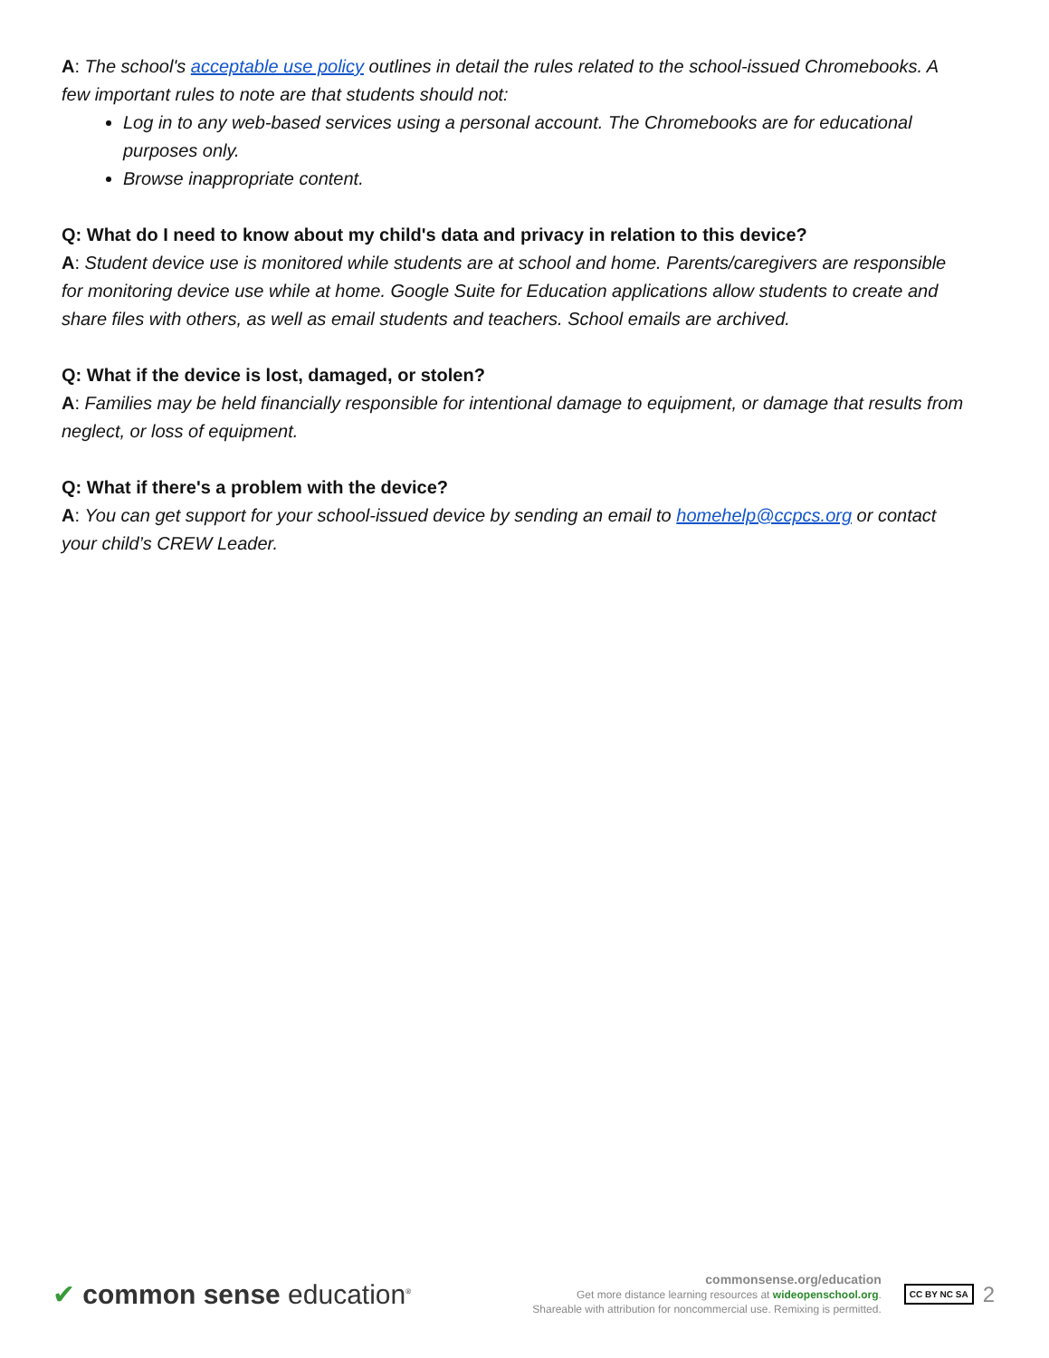A: The school's acceptable use policy outlines in detail the rules related to the school-issued Chromebooks. A few important rules to note are that students should not:
Log in to any web-based services using a personal account. The Chromebooks are for educational purposes only.
Browse inappropriate content.
Q: What do I need to know about my child's data and privacy in relation to this device?
A: Student device use is monitored while students are at school and home. Parents/caregivers are responsible for monitoring device use while at home. Google Suite for Education applications allow students to create and share files with others, as well as email students and teachers. School emails are archived.
Q: What if the device is lost, damaged, or stolen?
A: Families may be held financially responsible for intentional damage to equipment, or damage that results from neglect, or loss of equipment.
Q: What if there's a problem with the device?
A: You can get support for your school-issued device by sending an email to homehelp@ccpcs.org or contact your child’s CREW Leader.
✔ common sense education<sup>®</sup>
commonsense.org/education
Get more distance learning resources at wideopenschool.org.
Shareable with attribution for noncommercial use. Remixing is permitted.
CC BY NC SA
2